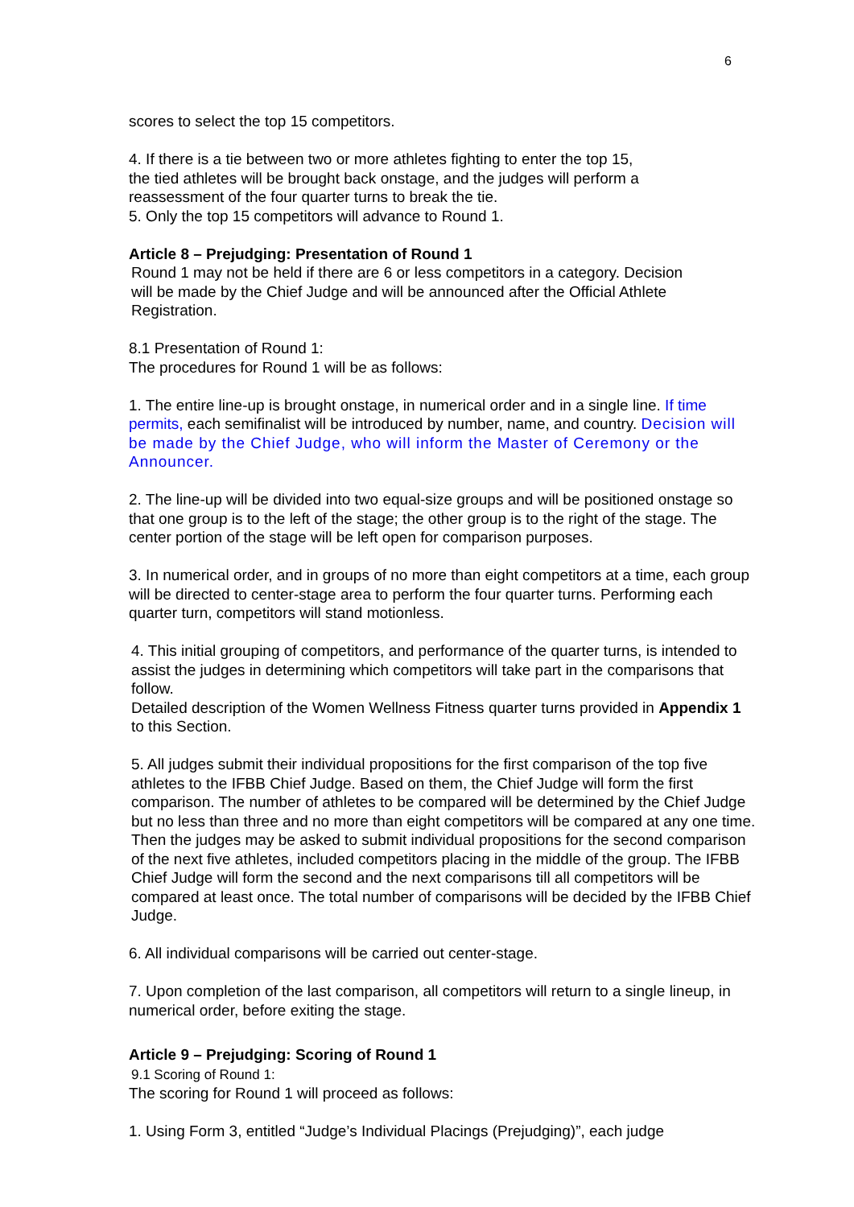6
scores to select the top 15 competitors.
4. If there is a tie between two or more athletes fighting to enter the top 15,
the tied athletes will be brought back onstage, and the judges will perform a
reassessment of the four quarter turns to break the tie.
5. Only the top 15 competitors will advance to Round 1.
Article 8 – Prejudging: Presentation of Round 1
Round 1 may not be held if there are 6 or less competitors in a category. Decision
will be made by the Chief Judge and will be announced after the Official Athlete
Registration.
8.1 Presentation of Round 1:
The procedures for Round 1 will be as follows:
1. The entire line-up is brought onstage, in numerical order and in a single line. If time permits, each semifinalist will be introduced by number, name, and country. Decision will be made by the Chief Judge, who will inform the Master of Ceremony or the Announcer.
2. The line-up will be divided into two equal-size groups and will be positioned onstage so that one group is to the left of the stage; the other group is to the right of the stage. The center portion of the stage will be left open for comparison purposes.
3. In numerical order, and in groups of no more than eight competitors at a time, each group will be directed to center-stage area to perform the four quarter turns. Performing each quarter turn, competitors will stand motionless.
4. This initial grouping of competitors, and performance of the quarter turns, is intended to assist the judges in determining which competitors will take part in the comparisons that follow.
Detailed description of the Women Wellness Fitness quarter turns provided in Appendix 1 to this Section.
5. All judges submit their individual propositions for the first comparison of the top five athletes to the IFBB Chief Judge. Based on them, the Chief Judge will form the first comparison. The number of athletes to be compared will be determined by the Chief Judge but no less than three and no more than eight competitors will be compared at any one time.
Then the judges may be asked to submit individual propositions for the second comparison of the next five athletes, included competitors placing in the middle of the group. The IFBB Chief Judge will form the second and the next comparisons till all competitors will be compared at least once. The total number of comparisons will be decided by the IFBB Chief Judge.
6. All individual comparisons will be carried out center-stage.
7. Upon completion of the last comparison, all competitors will return to a single lineup, in numerical order, before exiting the stage.
Article 9 – Prejudging: Scoring of Round 1
9.1 Scoring of Round 1:
The scoring for Round 1 will proceed as follows:
1. Using Form 3, entitled “Judge’s Individual Placings (Prejudging)”, each judge